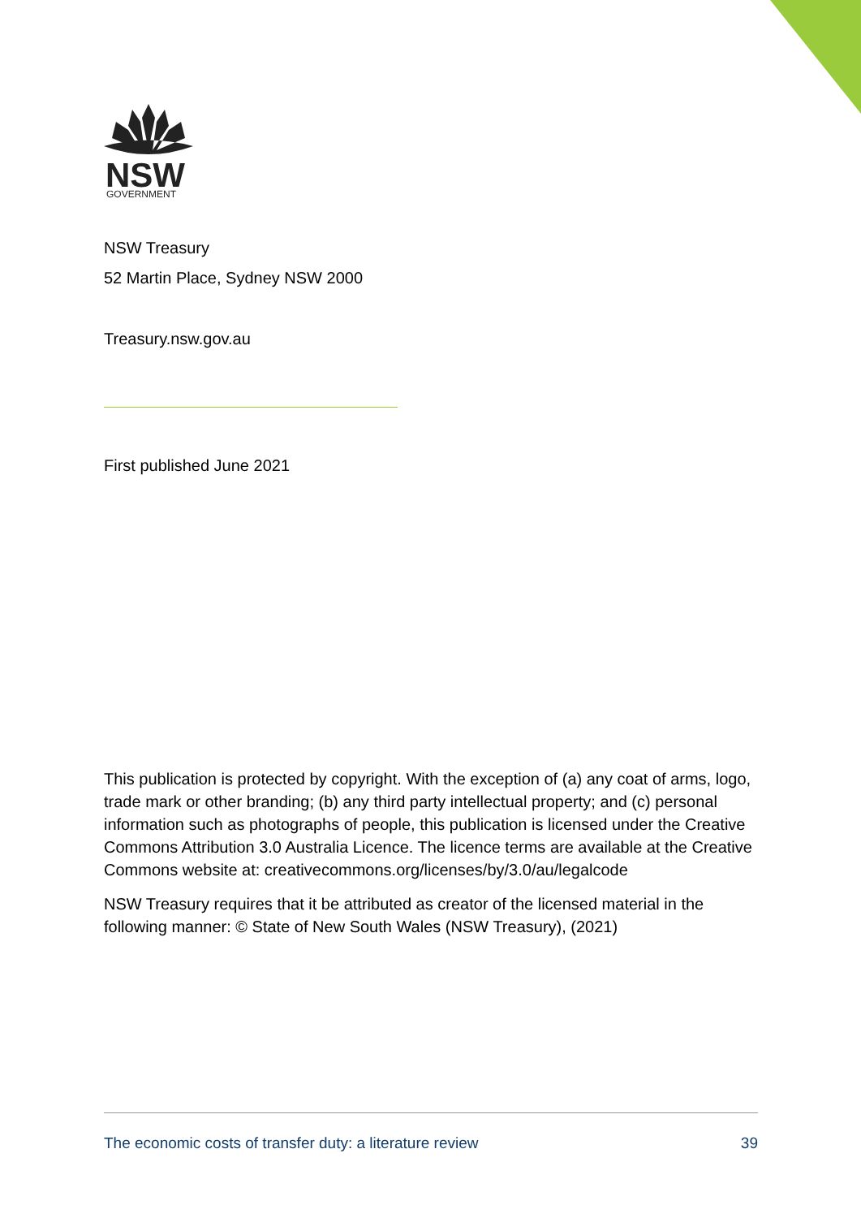NSW
GOVERNMENT
NSW Treasury
52 Martin Place, Sydney NSW 2000
Treasury.nsw.gov.au
First published June 2021
This publication is protected by copyright. With the exception of (a) any coat of arms, logo, trade mark or other branding; (b) any third party intellectual property; and (c) personal information such as photographs of people, this publication is licensed under the Creative Commons Attribution 3.0 Australia Licence. The licence terms are available at the Creative Commons website at: creativecommons.org/licenses/by/3.0/au/legalcode
NSW Treasury requires that it be attributed as creator of the licensed material in the following manner: © State of New South Wales (NSW Treasury), (2021)
The economic costs of transfer duty: a literature review 39